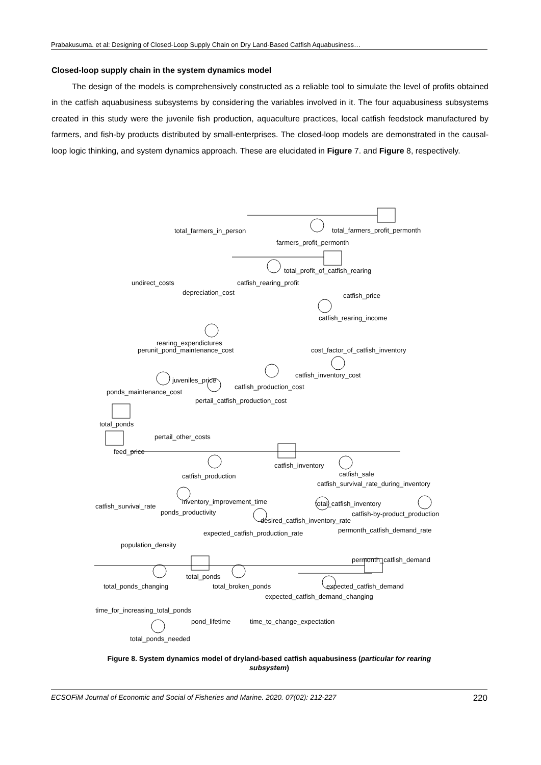Prabakusuma. et al: Designing of Closed-Loop Supply Chain on Dry Land-Based Catfish Aquabusiness…
Closed-loop supply chain in the system dynamics model
The design of the models is comprehensively constructed as a reliable tool to simulate the level of profits obtained in the catfish aquabusiness subsystems by considering the variables involved in it. The four aquabusiness subsystems created in this study were the juvenile fish production, aquaculture practices, local catfish feedstock manufactured by farmers, and fish-by products distributed by small-enterprises. The closed-loop models are demonstrated in the causal-loop logic thinking, and system dynamics approach. These are elucidated in Figure 7. and Figure 8, respectively.
total_farmers_in_person total_farmers_profit_permonth
farmers_profit_permonth
total_profit_of_catfish_rearing
undirect_costs catfish_rearing_profit
depreciation_cost catfish_price
catfish_rearing_income
rearing_expendictures
perunit_pond_maintenance_cost cost_factor_of_catfish_inventory
catfish_inventory_cost
juveniles_price
catfish_production_cost
ponds_maintenance_cost
pertail_catfish_production_cost
total_ponds
pertail_other_costs
feed_price
catfish_inventory
catfish_sale catfish_production
catfish_survival_rate_during_inventory
inventory_improvement_time total_catfish_inventory catfish_survival_rate
ponds_productivity catfish-by-product_production
desired_catfish_inventory_rate
permonth_catfish_demand_rate expected_catfish_production_rate
population_density
permonth_catfish_demand
total_ponds
total_ponds_changing total_broken_ponds expected_catfish_demand
expected_catfish_demand_changing
time_for_increasing_total_ponds
pond_lifetime time_to_change_expectation
total_ponds_needed
Figure 8. System dynamics model of dryland-based catfish aquabusiness (particular for rearing
subsystem)
ECSOFiM Journal of Economic and Social of Fisheries and Marine. 2020. 07(02): 212-227 220